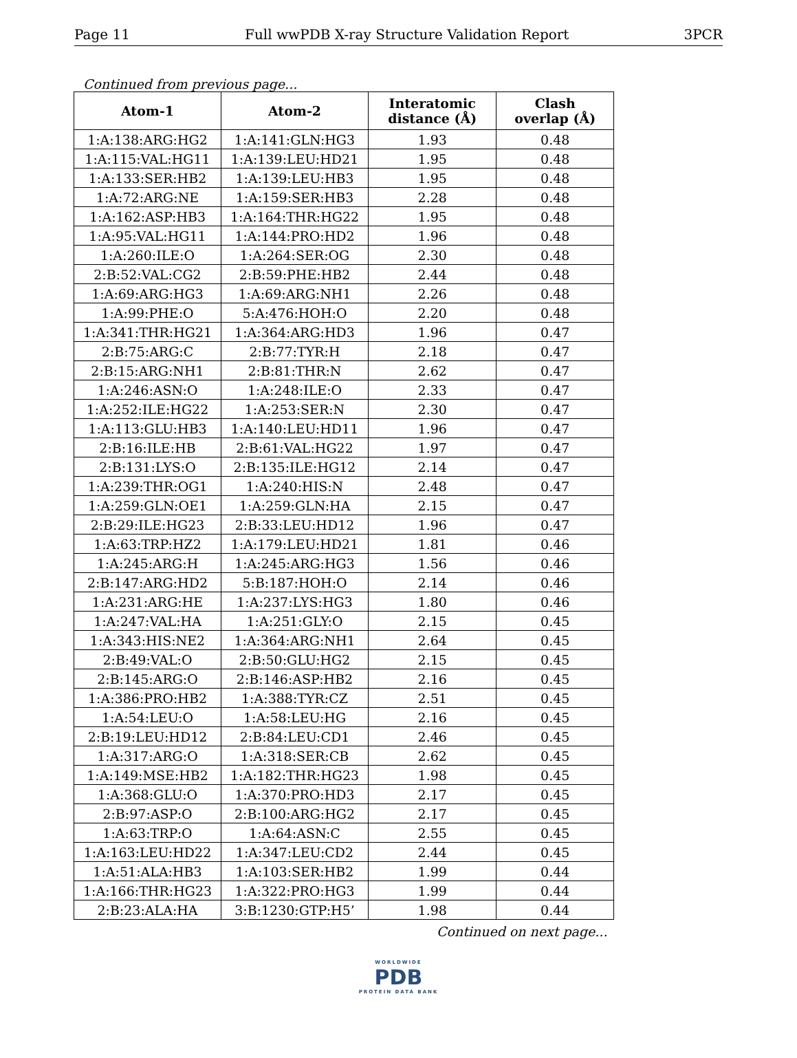Page 11 Full wwPDB X-ray Structure Validation Report 3PCR
Continued from previous page...
| Atom-1 | Atom-2 | Interatomic distance (Å) | Clash overlap (Å) |
| --- | --- | --- | --- |
| 1:A:138:ARG:HG2 | 1:A:141:GLN:HG3 | 1.93 | 0.48 |
| 1:A:115:VAL:HG11 | 1:A:139:LEU:HD21 | 1.95 | 0.48 |
| 1:A:133:SER:HB2 | 1:A:139:LEU:HB3 | 1.95 | 0.48 |
| 1:A:72:ARG:NE | 1:A:159:SER:HB3 | 2.28 | 0.48 |
| 1:A:162:ASP:HB3 | 1:A:164:THR:HG22 | 1.95 | 0.48 |
| 1:A:95:VAL:HG11 | 1:A:144:PRO:HD2 | 1.96 | 0.48 |
| 1:A:260:ILE:O | 1:A:264:SER:OG | 2.30 | 0.48 |
| 2:B:52:VAL:CG2 | 2:B:59:PHE:HB2 | 2.44 | 0.48 |
| 1:A:69:ARG:HG3 | 1:A:69:ARG:NH1 | 2.26 | 0.48 |
| 1:A:99:PHE:O | 5:A:476:HOH:O | 2.20 | 0.48 |
| 1:A:341:THR:HG21 | 1:A:364:ARG:HD3 | 1.96 | 0.47 |
| 2:B:75:ARG:C | 2:B:77:TYR:H | 2.18 | 0.47 |
| 2:B:15:ARG:NH1 | 2:B:81:THR:N | 2.62 | 0.47 |
| 1:A:246:ASN:O | 1:A:248:ILE:O | 2.33 | 0.47 |
| 1:A:252:ILE:HG22 | 1:A:253:SER:N | 2.30 | 0.47 |
| 1:A:113:GLU:HB3 | 1:A:140:LEU:HD11 | 1.96 | 0.47 |
| 2:B:16:ILE:HB | 2:B:61:VAL:HG22 | 1.97 | 0.47 |
| 2:B:131:LYS:O | 2:B:135:ILE:HG12 | 2.14 | 0.47 |
| 1:A:239:THR:OG1 | 1:A:240:HIS:N | 2.48 | 0.47 |
| 1:A:259:GLN:OE1 | 1:A:259:GLN:HA | 2.15 | 0.47 |
| 2:B:29:ILE:HG23 | 2:B:33:LEU:HD12 | 1.96 | 0.47 |
| 1:A:63:TRP:HZ2 | 1:A:179:LEU:HD21 | 1.81 | 0.46 |
| 1:A:245:ARG:H | 1:A:245:ARG:HG3 | 1.56 | 0.46 |
| 2:B:147:ARG:HD2 | 5:B:187:HOH:O | 2.14 | 0.46 |
| 1:A:231:ARG:HE | 1:A:237:LYS:HG3 | 1.80 | 0.46 |
| 1:A:247:VAL:HA | 1:A:251:GLY:O | 2.15 | 0.45 |
| 1:A:343:HIS:NE2 | 1:A:364:ARG:NH1 | 2.64 | 0.45 |
| 2:B:49:VAL:O | 2:B:50:GLU:HG2 | 2.15 | 0.45 |
| 2:B:145:ARG:O | 2:B:146:ASP:HB2 | 2.16 | 0.45 |
| 1:A:386:PRO:HB2 | 1:A:388:TYR:CZ | 2.51 | 0.45 |
| 1:A:54:LEU:O | 1:A:58:LEU:HG | 2.16 | 0.45 |
| 2:B:19:LEU:HD12 | 2:B:84:LEU:CD1 | 2.46 | 0.45 |
| 1:A:317:ARG:O | 1:A:318:SER:CB | 2.62 | 0.45 |
| 1:A:149:MSE:HB2 | 1:A:182:THR:HG23 | 1.98 | 0.45 |
| 1:A:368:GLU:O | 1:A:370:PRO:HD3 | 2.17 | 0.45 |
| 2:B:97:ASP:O | 2:B:100:ARG:HG2 | 2.17 | 0.45 |
| 1:A:63:TRP:O | 1:A:64:ASN:C | 2.55 | 0.45 |
| 1:A:163:LEU:HD22 | 1:A:347:LEU:CD2 | 2.44 | 0.45 |
| 1:A:51:ALA:HB3 | 1:A:103:SER:HB2 | 1.99 | 0.44 |
| 1:A:166:THR:HG23 | 1:A:322:PRO:HG3 | 1.99 | 0.44 |
| 2:B:23:ALA:HA | 3:B:1230:GTP:H5’ | 1.98 | 0.44 |
Continued on next page...
WORLDWIDE
PDB
PROTEIN DATA BANK